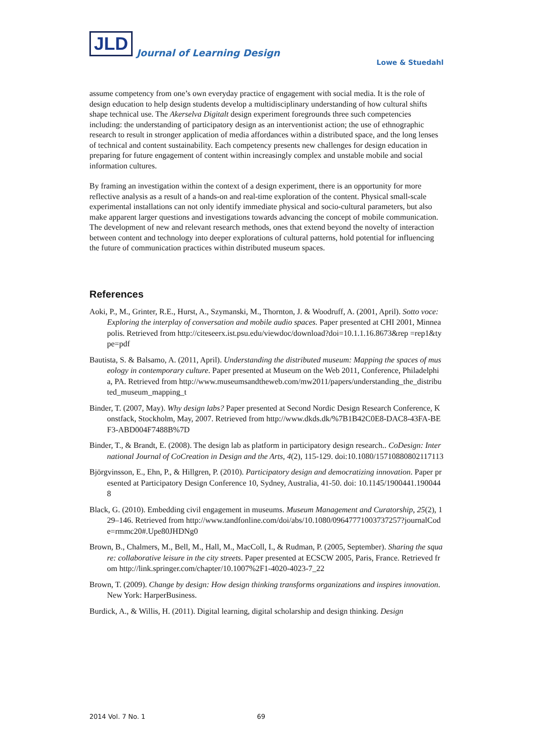JLD
Journal of Learning Design
Lowe & Stuedahl
assume competency from one’s own everyday practice of engagement with social media. It is the role of design education to help design students develop a multidisciplinary understanding of how cultural shifts shape technical use. The Akerselva Digitalt design experiment foregrounds three such competencies including: the understanding of participatory design as an interventionist action; the use of ethnographic research to result in stronger application of media affordances within a distributed space, and the long lenses of technical and content sustainability. Each competency presents new challenges for design education in preparing for future engagement of content within increasingly complex and unstable mobile and social information cultures.
By framing an investigation within the context of a design experiment, there is an opportunity for more reflective analysis as a result of a hands-on and real-time exploration of the content. Physical small-scale experimental installations can not only identify immediate physical and socio-cultural parameters, but also make apparent larger questions and investigations towards advancing the concept of mobile communication. The development of new and relevant research methods, ones that extend beyond the novelty of interaction between content and technology into deeper explorations of cultural patterns, hold potential for influencing the future of communication practices within distributed museum spaces.
References
Aoki, P., M., Grinter, R.E., Hurst, A., Szymanski, M., Thornton, J. & Woodruff, A. (2001, April). Sotto voce: Exploring the interplay of conversation and mobile audio spaces. Paper presented at CHI 2001, Minneapolis. Retrieved from http://citeseerx.ist.psu.edu/viewdoc/download?doi=10.1.1.16.8673&rep =rep1&type=pdf
Bautista, S. & Balsamo, A. (2011, April). Understanding the distributed museum: Mapping the spaces of museology in contemporary culture. Paper presented at Museum on the Web 2011, Conference, Philadelphia, PA. Retrieved from http://www.museumsandtheweb.com/mw2011/papers/understanding_the_distributed_museum_mapping_t
Binder, T. (2007, May). Why design labs? Paper presented at Second Nordic Design Research Conference, Konstfack, Stockholm, May, 2007. Retrieved from http://www.dkds.dk/%7B1B42C0E8-DAC8-43FA-BEF3-ABD004F7488B%7D
Binder, T., & Brandt, E. (2008). The design lab as platform in participatory design research.. CoDesign: International Journal of CoCreation in Design and the Arts, 4(2), 115-129. doi:10.1080/15710880802117113
Björgvinsson, E., Ehn, P., & Hillgren, P. (2010). Participatory design and democratizing innovation. Paper presented at Participatory Design Conference 10, Sydney, Australia, 41-50. doi: 10.1145/1900441.1900448
Black, G. (2010). Embedding civil engagement in museums. Museum Management and Curatorship, 25(2), 129–146. Retrieved from http://www.tandfonline.com/doi/abs/10.1080/09647771003737257?journalCode=rmmc20#.Upe80JHDNg0
Brown, B., Chalmers, M., Bell, M., Hall, M., MacColl, I., & Rudman, P. (2005, September). Sharing the square: collaborative leisure in the city streets. Paper presented at ECSCW 2005, Paris, France. Retrieved from http://link.springer.com/chapter/10.1007%2F1-4020-4023-7_22
Brown, T. (2009). Change by design: How design thinking transforms organizations and inspires innovation. New York: HarperBusiness.
Burdick, A., & Willis, H. (2011). Digital learning, digital scholarship and design thinking. Design
2014 Vol. 7 No. 1 69